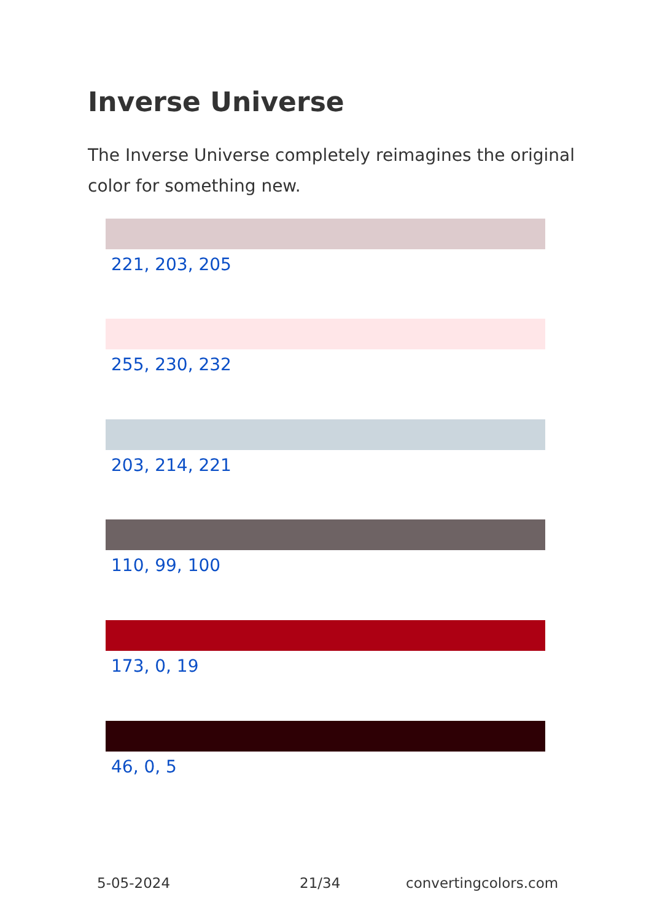Inverse Universe
The Inverse Universe completely reimagines the original color for something new.
221, 203, 205
255, 230, 232
203, 214, 221
110, 99, 100
173, 0, 19
46, 0, 5
5-05-2024 21/34 convertingcolors.com